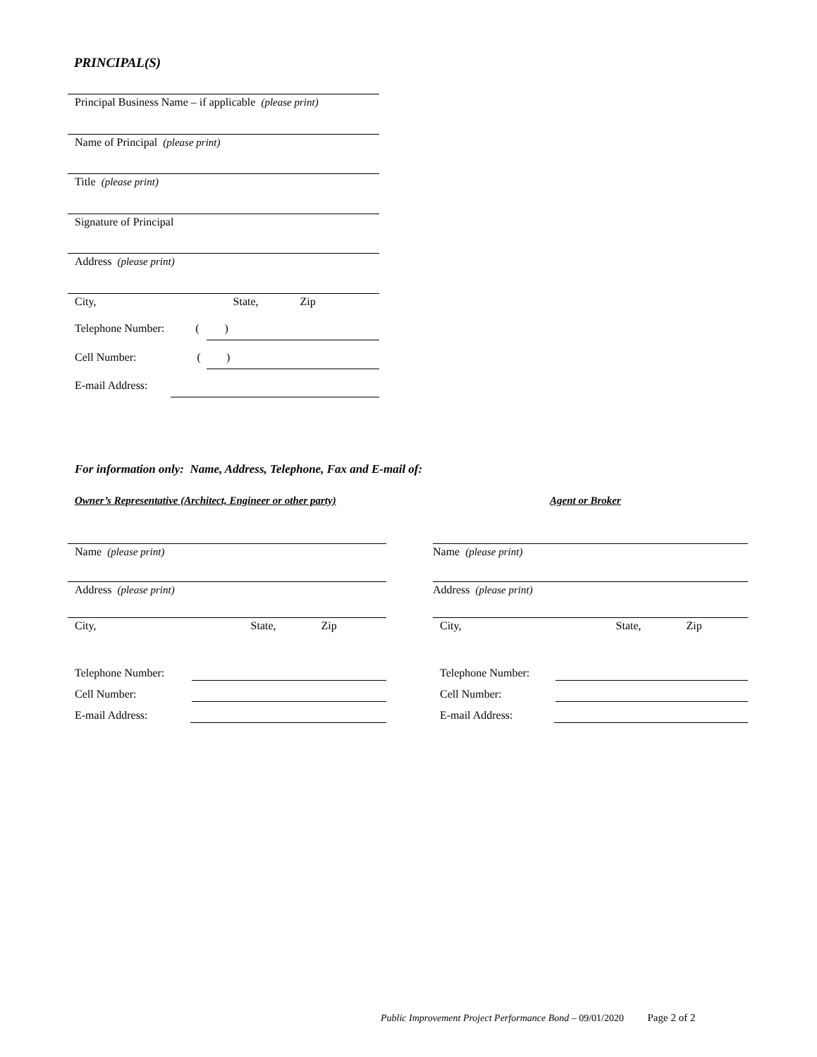PRINCIPAL(S)
Principal Business Name – if applicable (please print)
Name of Principal (please print)
Title (please print)
Signature of Principal
Address (please print)
City, State, Zip
Telephone Number: ( )
Cell Number: ( )
E-mail Address:
For information only: Name, Address, Telephone, Fax and E-mail of:
Owner’s Representative (Architect, Engineer or other party)
Agent or Broker
Name (please print) Name (please print)
Address (please print) Address (please print)
City, State, Zip City, State, Zip
Telephone Number: Telephone Number:
Cell Number: Cell Number:
E-mail Address: E-mail Address:
Public Improvement Project Performance Bond – 09/01/2020 Page 2 of 2